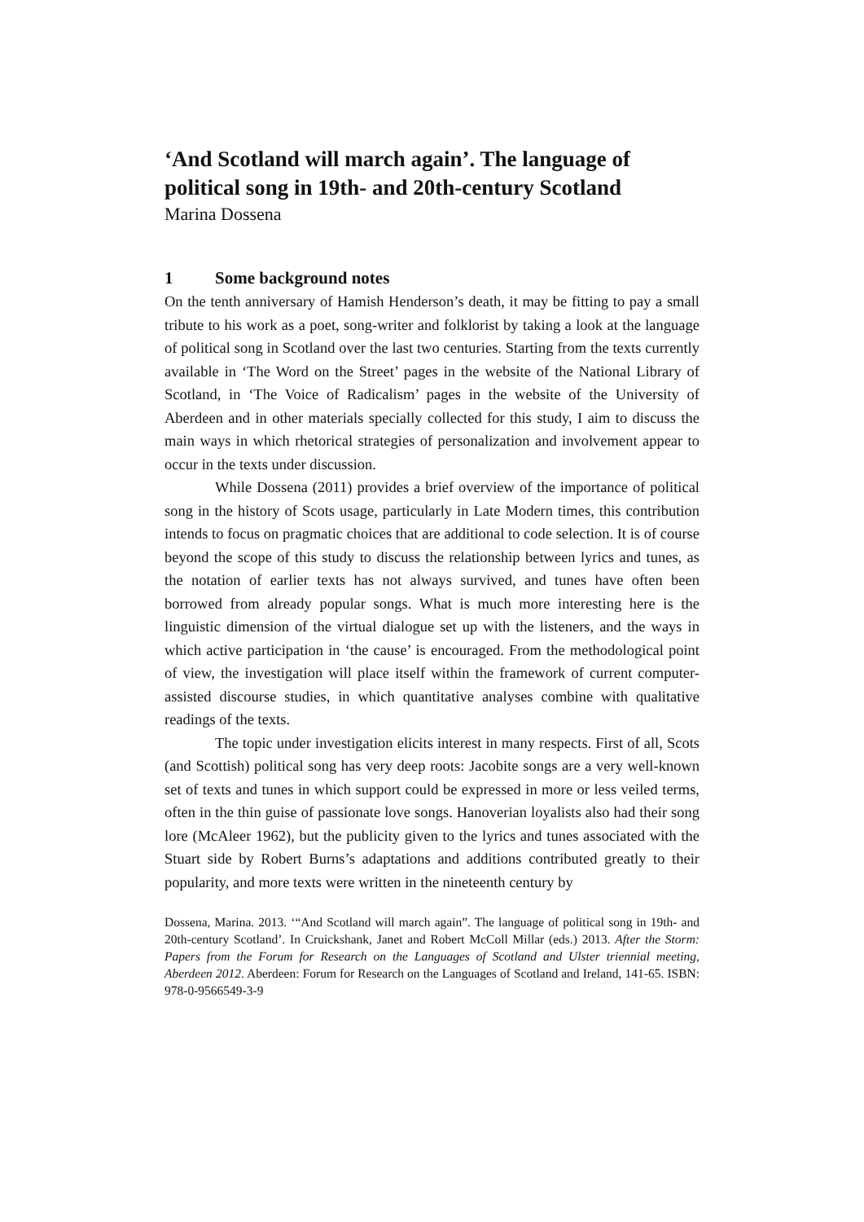‘And Scotland will march again’. The language of political song in 19th- and 20th-century Scotland
Marina Dossena
1 Some background notes
On the tenth anniversary of Hamish Henderson’s death, it may be fitting to pay a small tribute to his work as a poet, song-writer and folklorist by taking a look at the language of political song in Scotland over the last two centuries. Starting from the texts currently available in ‘The Word on the Street’ pages in the website of the National Library of Scotland, in ‘The Voice of Radicalism’ pages in the website of the University of Aberdeen and in other materials specially collected for this study, I aim to discuss the main ways in which rhetorical strategies of personalization and involvement appear to occur in the texts under discussion.
While Dossena (2011) provides a brief overview of the importance of political song in the history of Scots usage, particularly in Late Modern times, this contribution intends to focus on pragmatic choices that are additional to code selection. It is of course beyond the scope of this study to discuss the relationship between lyrics and tunes, as the notation of earlier texts has not always survived, and tunes have often been borrowed from already popular songs. What is much more interesting here is the linguistic dimension of the virtual dialogue set up with the listeners, and the ways in which active participation in ‘the cause’ is encouraged. From the methodological point of view, the investigation will place itself within the framework of current computer-assisted discourse studies, in which quantitative analyses combine with qualitative readings of the texts.
The topic under investigation elicits interest in many respects. First of all, Scots (and Scottish) political song has very deep roots: Jacobite songs are a very well-known set of texts and tunes in which support could be expressed in more or less veiled terms, often in the thin guise of passionate love songs. Hanoverian loyalists also had their song lore (McAleer 1962), but the publicity given to the lyrics and tunes associated with the Stuart side by Robert Burns’s adaptations and additions contributed greatly to their popularity, and more texts were written in the nineteenth century by
Dossena, Marina. 2013. ‘“And Scotland will march again”. The language of political song in 19th- and 20th-century Scotland’. In Cruickshank, Janet and Robert McColl Millar (eds.) 2013. After the Storm: Papers from the Forum for Research on the Languages of Scotland and Ulster triennial meeting, Aberdeen 2012. Aberdeen: Forum for Research on the Languages of Scotland and Ireland, 141-65. ISBN: 978-0-9566549-3-9